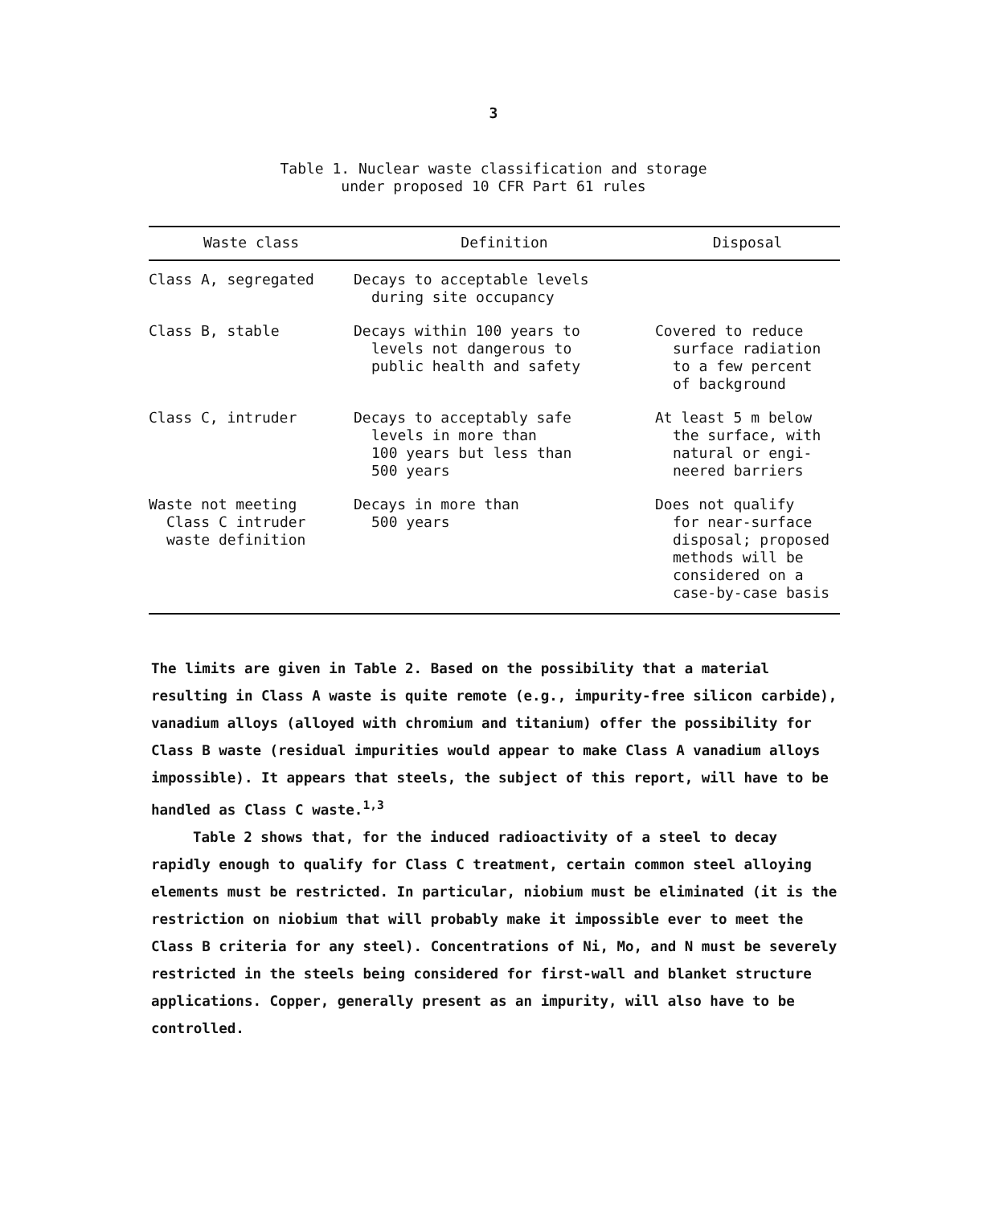3
Table 1. Nuclear waste classification and storage
under proposed 10 CFR Part 61 rules
| Waste class | Definition | Disposal |
| --- | --- | --- |
| Class A, segregated | Decays to acceptable levels during site occupancy | |
| Class B, stable | Decays within 100 years to levels not dangerous to public health and safety | Covered to reduce surface radiation to a few percent of background |
| Class C, intruder | Decays to acceptably safe levels in more than 100 years but less than 500 years | At least 5 m below the surface, with natural or engi- neered barriers |
| Waste not meeting Class C intruder waste definition | Decays in more than 500 years | Does not qualify for near-surface disposal; proposed methods will be considered on a case-by-case basis |
The limits are given in Table 2. Based on the possibility that a material resulting in Class A waste is quite remote (e.g., impurity-free silicon carbide), vanadium alloys (alloyed with chromium and titanium) offer the possibility for Class B waste (residual impurities would appear to make Class A vanadium alloys impossible). It appears that steels, the subject of this report, will have to be handled as Class C waste.<sup>1,3</sup>
Table 2 shows that, for the induced radioactivity of a steel to decay rapidly enough to qualify for Class C treatment, certain common steel alloying elements must be restricted. In particular, niobium must be eliminated (it is the restriction on niobium that will probably make it impossible ever to meet the Class B criteria for any steel). Concentrations of Ni, Mo, and N must be severely restricted in the steels being considered for first-wall and blanket structure applications. Copper, generally present as an impurity, will also have to be controlled.